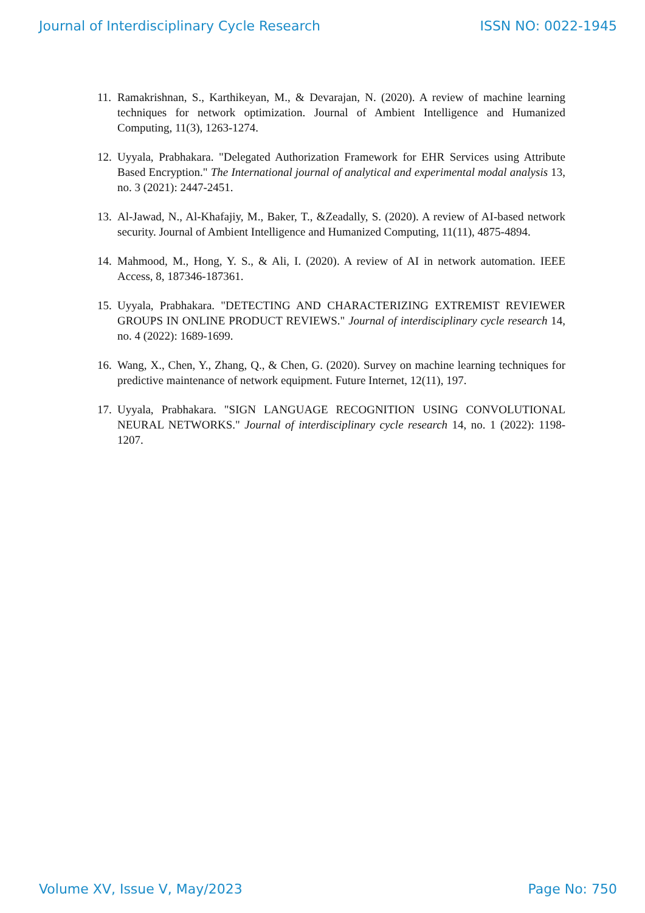Journal of Interdisciplinary Cycle Research ISSN NO: 0022-1945
11. Ramakrishnan, S., Karthikeyan, M., & Devarajan, N. (2020). A review of machine learning techniques for network optimization. Journal of Ambient Intelligence and Humanized Computing, 11(3), 1263-1274.
12. Uyyala, Prabhakara. "Delegated Authorization Framework for EHR Services using Attribute Based Encryption." The International journal of analytical and experimental modal analysis 13, no. 3 (2021): 2447-2451.
13. Al-Jawad, N., Al-Khafajiy, M., Baker, T., &Zeadally, S. (2020). A review of AI-based network security. Journal of Ambient Intelligence and Humanized Computing, 11(11), 4875-4894.
14. Mahmood, M., Hong, Y. S., & Ali, I. (2020). A review of AI in network automation. IEEE Access, 8, 187346-187361.
15. Uyyala, Prabhakara. "DETECTING AND CHARACTERIZING EXTREMIST REVIEWER GROUPS IN ONLINE PRODUCT REVIEWS." Journal of interdisciplinary cycle research 14, no. 4 (2022): 1689-1699.
16. Wang, X., Chen, Y., Zhang, Q., & Chen, G. (2020). Survey on machine learning techniques for predictive maintenance of network equipment. Future Internet, 12(11), 197.
17. Uyyala, Prabhakara. "SIGN LANGUAGE RECOGNITION USING CONVOLUTIONAL NEURAL NETWORKS." Journal of interdisciplinary cycle research 14, no. 1 (2022): 1198-1207.
Volume XV, Issue V, May/2023 Page No: 750